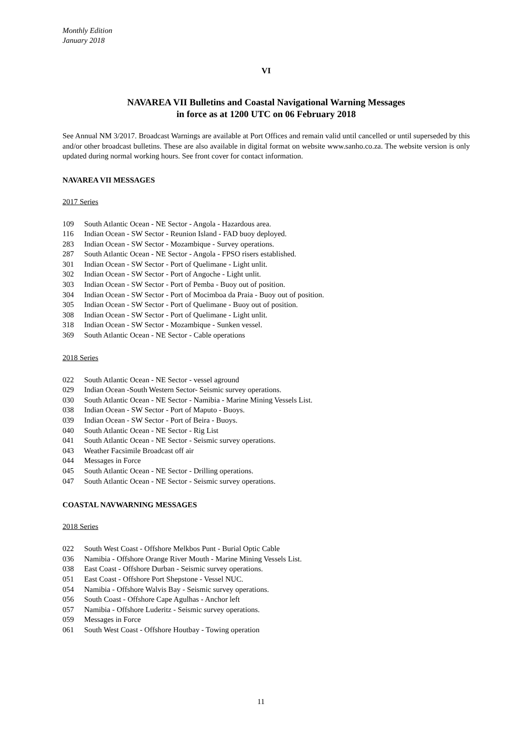Monthly Edition
January 2018
VI
NAVAREA VII Bulletins and Coastal Navigational Warning Messages
in force as at 1200 UTC on 06 February 2018
See Annual NM 3/2017. Broadcast Warnings are available at Port Offices and remain valid until cancelled or until superseded by this and/or other broadcast bulletins. These are also available in digital format on website www.sanho.co.za. The website version is only updated during normal working hours. See front cover for contact information.
NAVAREA VII MESSAGES
2017 Series
109 South Atlantic Ocean - NE Sector - Angola - Hazardous area.
116 Indian Ocean - SW Sector - Reunion Island - FAD buoy deployed.
283 Indian Ocean - SW Sector - Mozambique - Survey operations.
287 South Atlantic Ocean - NE Sector - Angola - FPSO risers established.
301 Indian Ocean - SW Sector - Port of Quelimane - Light unlit.
302 Indian Ocean - SW Sector - Port of Angoche - Light unlit.
303 Indian Ocean - SW Sector - Port of Pemba - Buoy out of position.
304 Indian Ocean - SW Sector - Port of Mocimboa da Praia - Buoy out of position.
305 Indian Ocean - SW Sector - Port of Quelimane - Buoy out of position.
308 Indian Ocean - SW Sector - Port of Quelimane - Light unlit.
318 Indian Ocean - SW Sector - Mozambique - Sunken vessel.
369 South Atlantic Ocean - NE Sector - Cable operations
2018 Series
022 South Atlantic Ocean - NE Sector - vessel aground
029 Indian Ocean -South Western Sector- Seismic survey operations.
030 South Atlantic Ocean - NE Sector - Namibia - Marine Mining Vessels List.
038 Indian Ocean - SW Sector - Port of Maputo - Buoys.
039 Indian Ocean - SW Sector - Port of Beira - Buoys.
040 South Atlantic Ocean - NE Sector - Rig List
041 South Atlantic Ocean - NE Sector - Seismic survey operations.
043 Weather Facsimile Broadcast off air
044 Messages in Force
045 South Atlantic Ocean - NE Sector - Drilling operations.
047 South Atlantic Ocean - NE Sector - Seismic survey operations.
COASTAL NAVWARNING MESSAGES
2018 Series
022 South West Coast - Offshore Melkbos Punt - Burial Optic Cable
036 Namibia - Offshore Orange River Mouth - Marine Mining Vessels List.
038 East Coast - Offshore Durban - Seismic survey operations.
051 East Coast - Offshore Port Shepstone - Vessel NUC.
054 Namibia - Offshore Walvis Bay - Seismic survey operations.
056 South Coast - Offshore Cape Agulhas - Anchor left
057 Namibia - Offshore Luderitz - Seismic survey operations.
059 Messages in Force
061 South West Coast - Offshore Houtbay - Towing operation
11